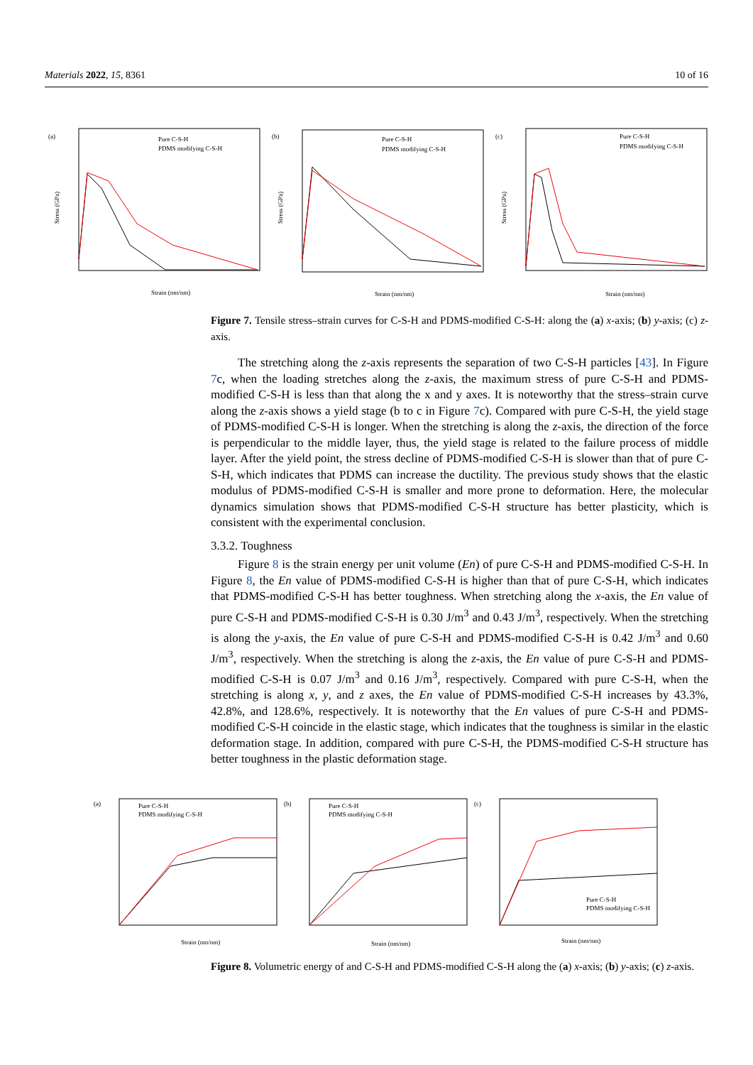Materials 2022, 15, 8361 10 of 16
(a)
Pure C-S-H
PDMS modifying C-S-H
Strain (nm/nm)
Stress (GPa)
(b)
Pure C-S-H
PDMS modifying C-S-H
Strain (nm/nm)
Stress (GPa)
(c)
Pure C-S-H
PDMS modifying C-S-H
Strain (nm/nm)
Stress (GPa)
Figure 7. Tensile stress–strain curves for C-S-H and PDMS-modified C-S-H: along the (a) x-axis; (b) y-axis; (c) z-axis.
The stretching along the z-axis represents the separation of two C-S-H particles [43]. In Figure 7c, when the loading stretches along the z-axis, the maximum stress of pure C-S-H and PDMS-modified C-S-H is less than that along the x and y axes. It is noteworthy that the stress–strain curve along the z-axis shows a yield stage (b to c in Figure 7c). Compared with pure C-S-H, the yield stage of PDMS-modified C-S-H is longer. When the stretching is along the z-axis, the direction of the force is perpendicular to the middle layer, thus, the yield stage is related to the failure process of middle layer. After the yield point, the stress decline of PDMS-modified C-S-H is slower than that of pure C-S-H, which indicates that PDMS can increase the ductility. The previous study shows that the elastic modulus of PDMS-modified C-S-H is smaller and more prone to deformation. Here, the molecular dynamics simulation shows that PDMS-modified C-S-H structure has better plasticity, which is consistent with the experimental conclusion.
3.3.2. Toughness
Figure 8 is the strain energy per unit volume (En) of pure C-S-H and PDMS-modified C-S-H. In Figure 8, the En value of PDMS-modified C-S-H is higher than that of pure C-S-H, which indicates that PDMS-modified C-S-H has better toughness. When stretching along the x-axis, the En value of pure C-S-H and PDMS-modified C-S-H is 0.30 J/m<sup>3</sup> and 0.43 J/m<sup>3</sup>, respectively. When the stretching is along the y-axis, the En value of pure C-S-H and PDMS-modified C-S-H is 0.42 J/m<sup>3</sup> and 0.60 J/m<sup>3</sup>, respectively. When the stretching is along the z-axis, the En value of pure C-S-H and PDMS-modified C-S-H is 0.07 J/m<sup>3</sup> and 0.16 J/m<sup>3</sup>, respectively. Compared with pure C-S-H, when the stretching is along x, y, and z axes, the En value of PDMS-modified C-S-H increases by 43.3%, 42.8%, and 128.6%, respectively. It is noteworthy that the En values of pure C-S-H and PDMS-modified C-S-H coincide in the elastic stage, which indicates that the toughness is similar in the elastic deformation stage. In addition, compared with pure C-S-H, the PDMS-modified C-S-H structure has better toughness in the plastic deformation stage.
(a)
Pure C-S-H
PDMS modifying C-S-H
Strain (nm/nm)
(b)
Pure C-S-H
PDMS modifying C-S-H
Strain (nm/nm)
(c)
Pure C-S-H
PDMS modifying C-S-H
Strain (nm/nm)
Figure 8. Volumetric energy of and C-S-H and PDMS-modified C-S-H along the (a) x-axis; (b) y-axis; (c) z-axis.